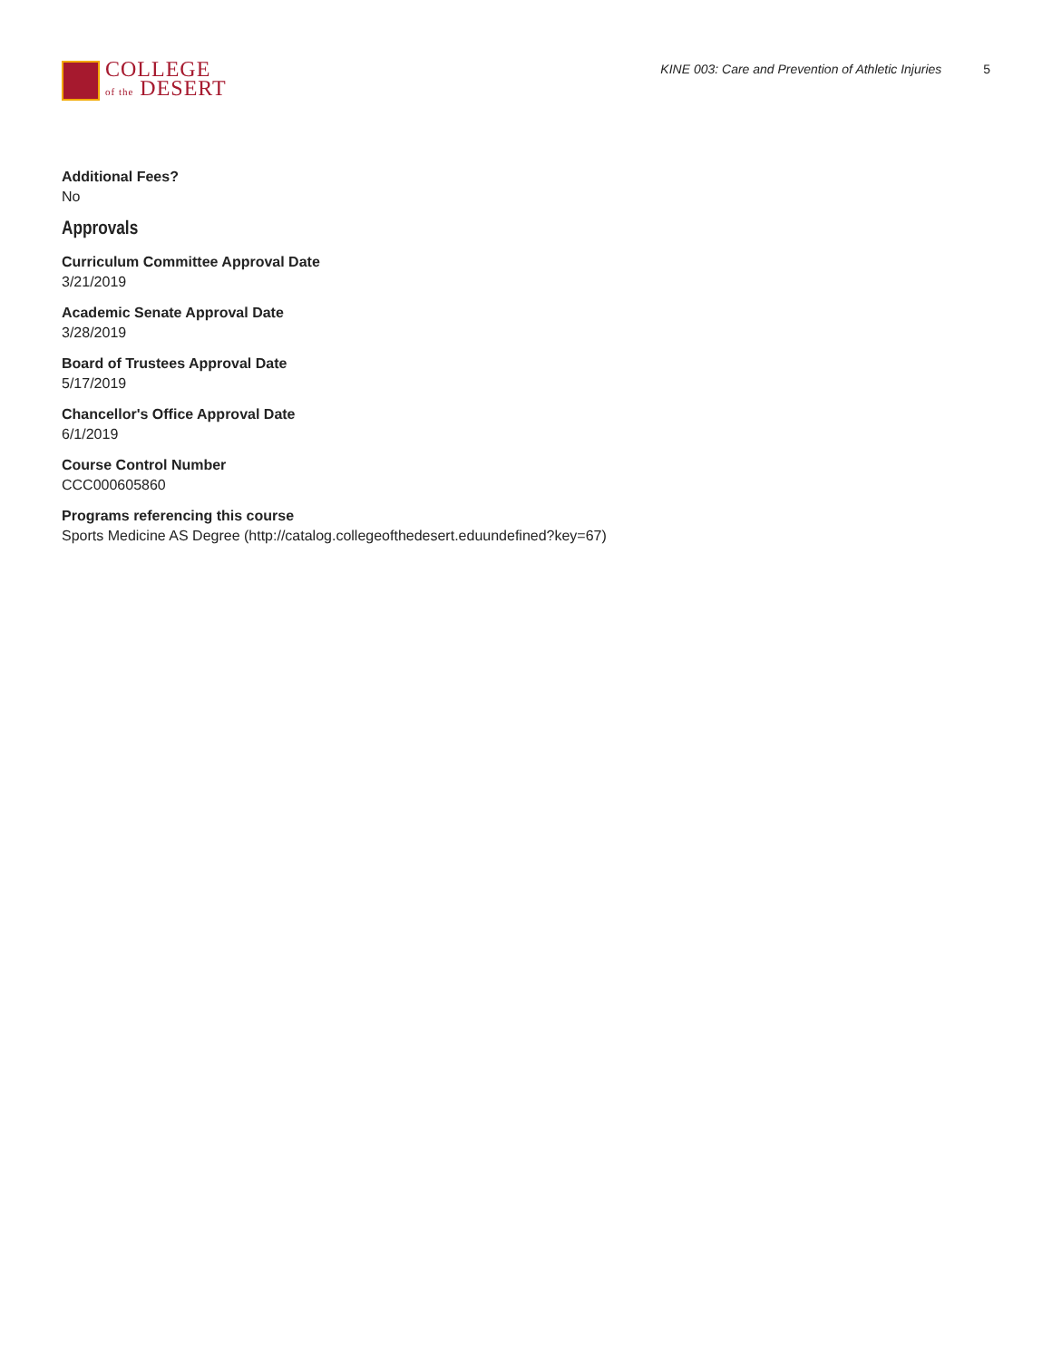COLLEGE
of the DESERT
KINE 003: Care and Prevention of Athletic Injuries 5
Additional Fees?
No
Approvals
Curriculum Committee Approval Date
3/21/2019
Academic Senate Approval Date
3/28/2019
Board of Trustees Approval Date
5/17/2019
Chancellor's Office Approval Date
6/1/2019
Course Control Number
CCC000605860
Programs referencing this course
Sports Medicine AS Degree (http://catalog.collegeofthedesert.eduundefined?key=67)